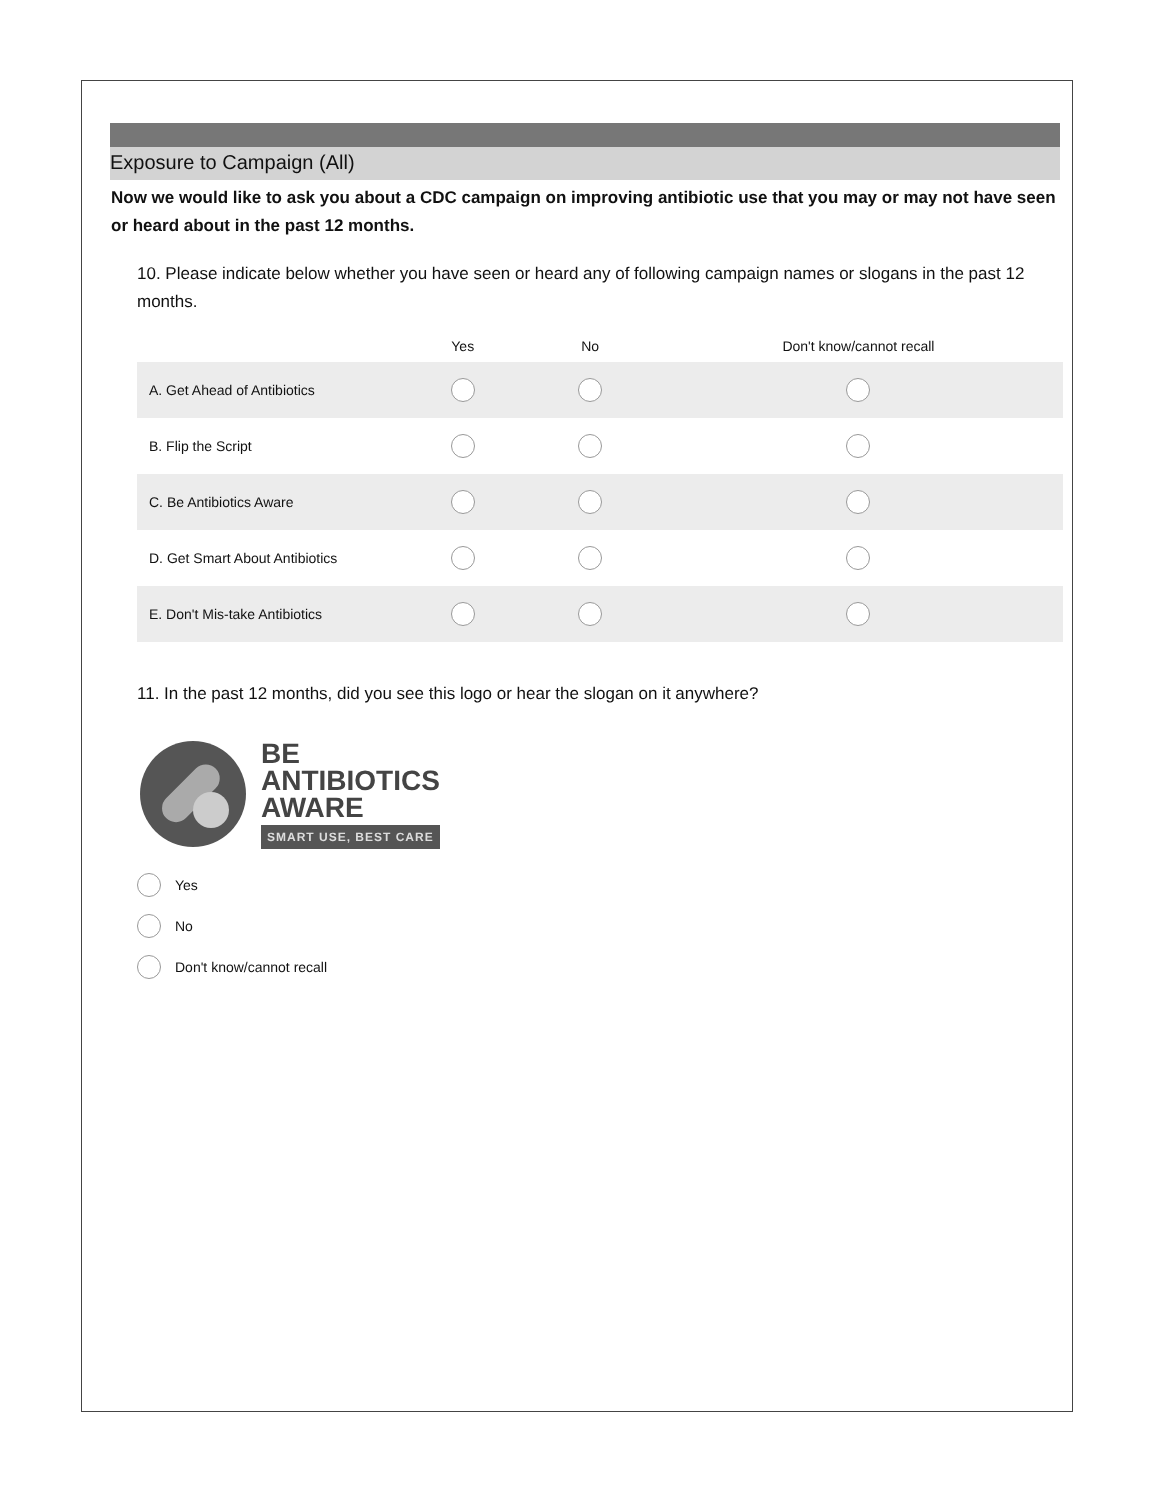Exposure to Campaign (All)
Now we would like to ask you about a CDC campaign on improving antibiotic use that you may or may not have seen or heard about in the past 12 months.
10. Please indicate below whether you have seen or heard any of following campaign names or slogans in the past 12 months.
| | Yes | No | Don't know/cannot recall |
| --- | --- | --- | --- |
| A. Get Ahead of Antibiotics | | | |
| B. Flip the Script | | | |
| C. Be Antibiotics Aware | | | |
| D. Get Smart About Antibiotics | | | |
| E. Don't Mis-take Antibiotics | | | |
11. In the past 12 months, did you see this logo or hear the slogan on it anywhere?
BE
ANTIBIOTICS
AWARE
SMART USE, BEST CARE
Yes
No
Don't know/cannot recall